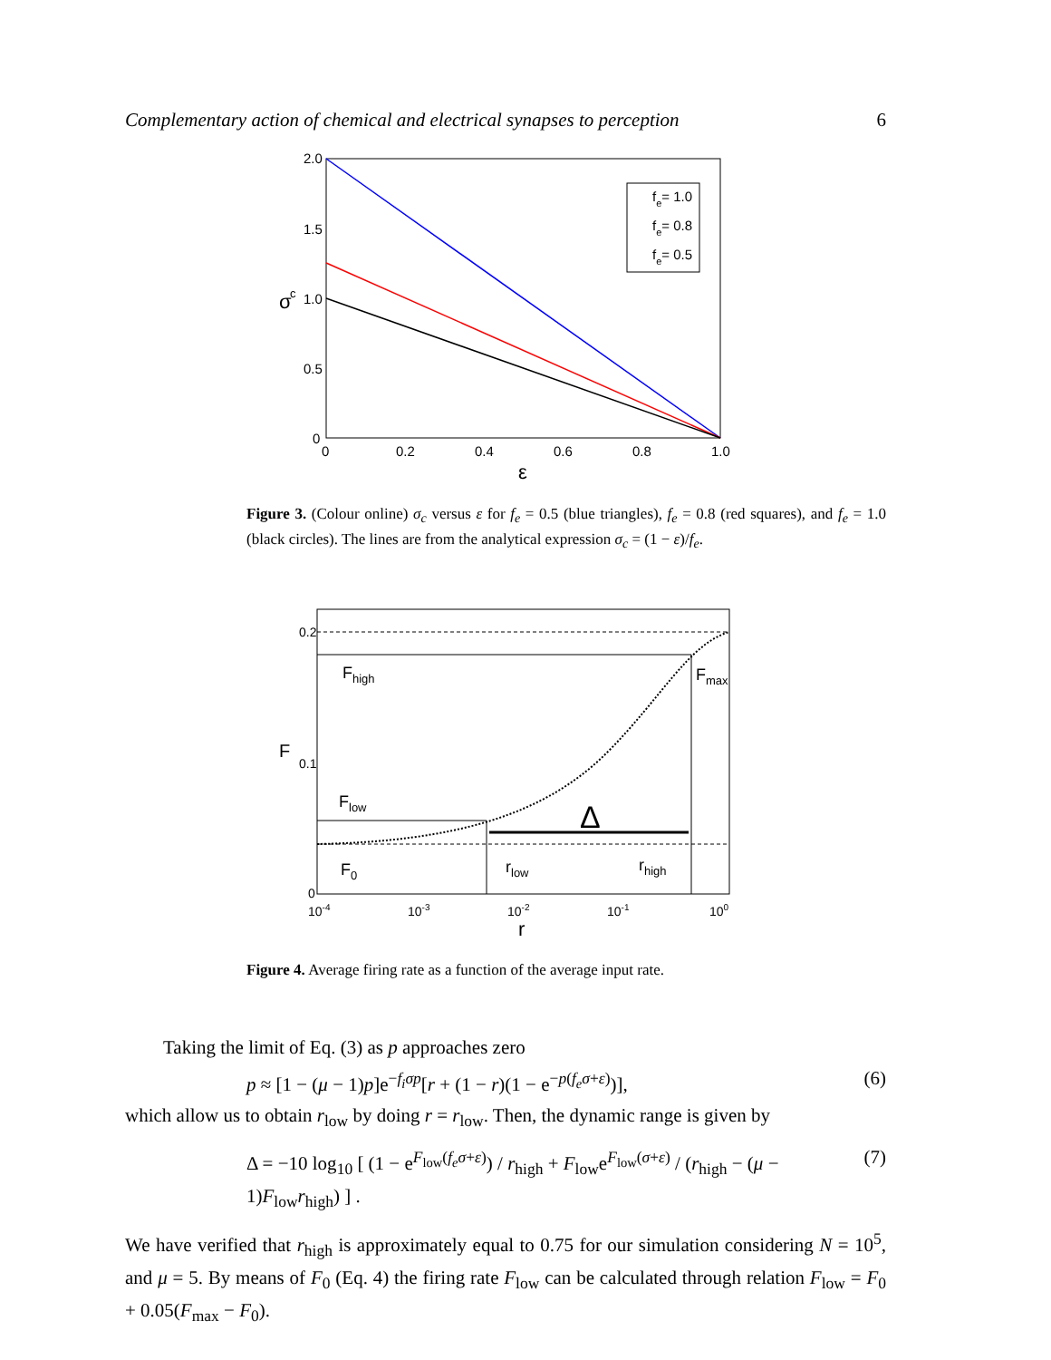Complementary action of chemical and electrical synapses to perception 6
2.0
1.5
1.0
0.5
0
0
0.2
0.4
0.6
0.8
1.0
ε
σ
c
fe= 1.0
fe= 0.8
fe= 0.5
Figure 3. (Colour online) σ<sub>c</sub> versus ε for f<sub>e</sub> = 0.5 (blue triangles), f<sub>e</sub> = 0.8 (red squares), and f<sub>e</sub> = 1.0 (black circles). The lines are from the analytical expression σ<sub>c</sub> = (1 − ε)/f<sub>e</sub>.
0.2
0.1
0
10-4
10-3
10-2
10-1
100
r
F
Fhigh
Fmax
Flow
F0
rlow
rhigh
Δ
Figure 4. Average firing rate as a function of the average input rate.
Taking the limit of Eq. (3) as p approaches zero
p ≈ [1 − (μ − 1)p]e<sup>−f<sub>i</sub>σp</sup>[r + (1 − r)(1 − e<sup>−p(f<sub>e</sub>σ+ε)</sup>)], (6)
which allow us to obtain r<sub>low</sub> by doing r = r<sub>low</sub>. Then, the dynamic range is given by
Δ = −10 log<sub>10</sub> [ (1 − e<sup>F<sub>low</sub>(f<sub>e</sub>σ+ε)</sup>) / r<sub>high</sub> + F<sub>low</sub>e<sup>F<sub>low</sub>(σ+ε)</sup> / (r<sub>high</sub> − (μ − 1)F<sub>low</sub>r<sub>high</sub>) ] . (7)
We have verified that r<sub>high</sub> is approximately equal to 0.75 for our simulation considering N = 10<sup>5</sup>, and μ = 5. By means of F<sub>0</sub> (Eq. 4) the firing rate F<sub>low</sub> can be calculated through relation F<sub>low</sub> = F<sub>0</sub> + 0.05(F<sub>max</sub> − F<sub>0</sub>).